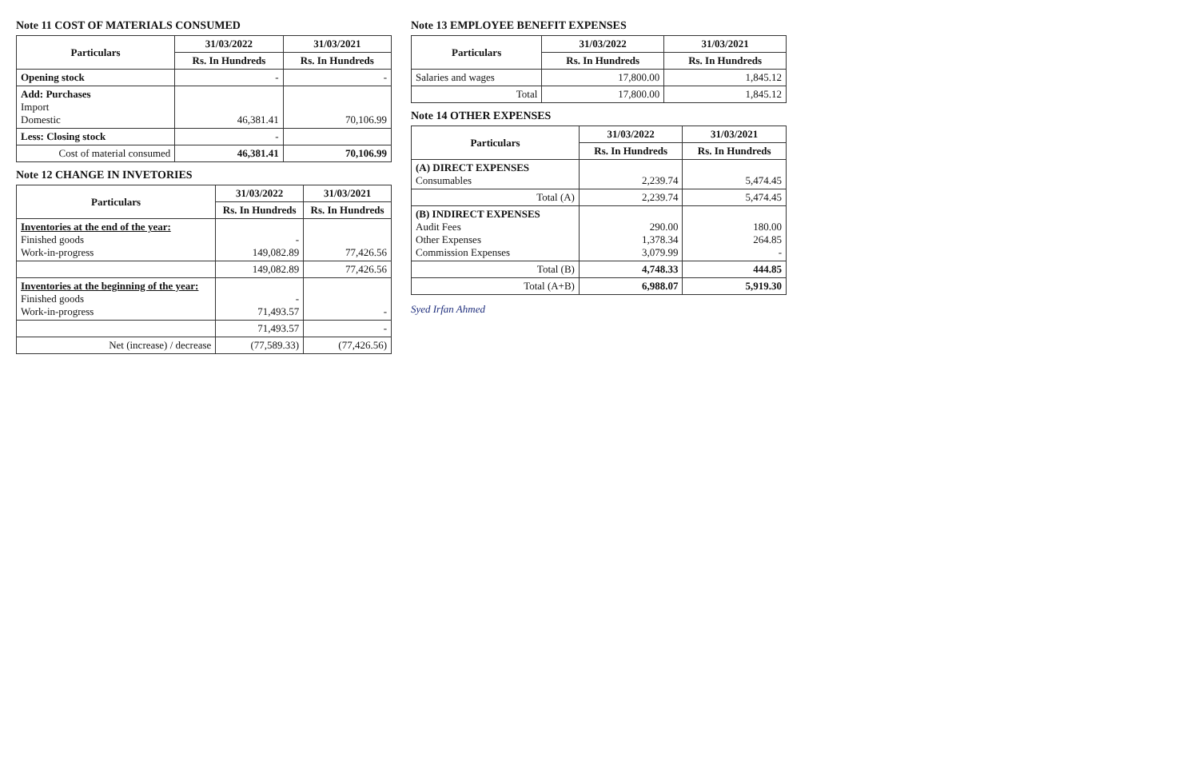Note 11 COST OF MATERIALS CONSUMED
| Particulars | 31/03/2022 | 31/03/2021 |
| --- | --- | --- |
| | Rs. In Hundreds | Rs. In Hundreds |
| Opening stock | - | - |
| Add: Purchases Import Domestic | 46,381.41 | 70,106.99 |
| Less: Closing stock | - | |
| Cost of material consumed | 46,381.41 | 70,106.99 |
Note 12 CHANGE IN INVETORIES
| Particulars | 31/03/2022 | 31/03/2021 |
| --- | --- | --- |
| | Rs. In Hundreds | Rs. In Hundreds |
| Inventories at the end of the year: Finished goods Work-in-progress | - 149,082.89 | 77,426.56 |
| | 149,082.89 | 77,426.56 |
| Inventories at the beginning of the year: Finished goods Work-in-progress | - 71,493.57 | - |
| | 71,493.57 | - |
| Net (increase) / decrease | (77,589.33) | (77,426.56) |
Note 13 EMPLOYEE BENEFIT EXPENSES
| Particulars | 31/03/2022 | 31/03/2021 |
| --- | --- | --- |
| | Rs. In Hundreds | Rs. In Hundreds |
| Salaries and wages | 17,800.00 | 1,845.12 |
| Total | 17,800.00 | 1,845.12 |
Note 14 OTHER EXPENSES
| Particulars | 31/03/2022 | 31/03/2021 |
| --- | --- | --- |
| | Rs. In Hundreds | Rs. In Hundreds |
| (A) DIRECT EXPENSES Consumables | 2,239.74 | 5,474.45 |
| Total (A) | 2,239.74 | 5,474.45 |
| (B) INDIRECT EXPENSES Audit Fees Other Expenses Commission Expenses | 290.00 1,378.34 3,079.99 | 180.00 264.85 - |
| Total (B) | 4,748.33 | 444.85 |
| Total (A+B) | 6,988.07 | 5,919.30 |
Syed Irfan Ahmed